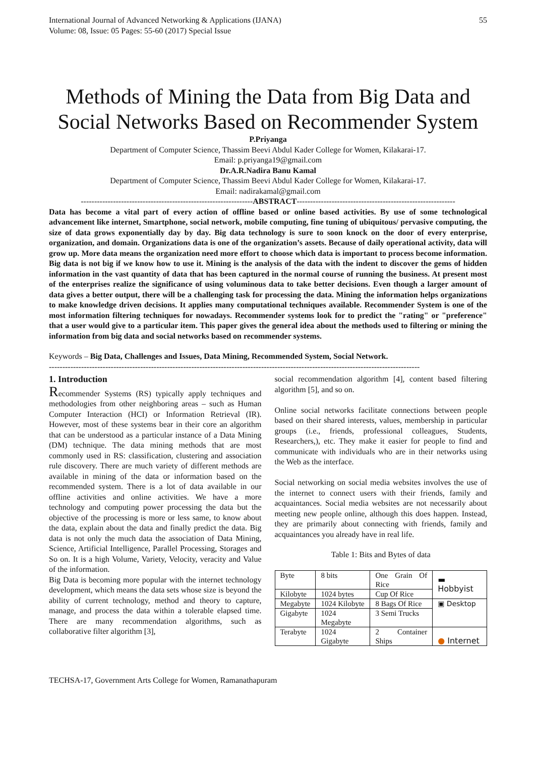International Journal of Advanced Networking & Applications (IJANA)
Volume: 08, Issue: 05 Pages: 55-60 (2017) Special Issue
55
Methods of Mining the Data from Big Data and Social Networks Based on Recommender System
P.Priyanga
Department of Computer Science, Thassim Beevi Abdul Kader College for Women, Kilakarai-17.
Email: p.priyanga19@gmail.com
Dr.A.R.Nadira Banu Kamal
Department of Computer Science, Thassim Beevi Abdul Kader College for Women, Kilakarai-17.
Email: nadirakamal@gmail.com
----------------------------------------------------------------ABSTRACT-----------------------------------------------------------
Data has become a vital part of every action of offline based or online based activities. By use of some technological advancement like internet, Smartphone, social network, mobile computing, fine tuning of ubiquitous/ pervasive computing, the size of data grows exponentially day by day. Big data technology is sure to soon knock on the door of every enterprise, organization, and domain. Organizations data is one of the organization’s assets. Because of daily operational activity, data will grow up. More data means the organization need more effort to choose which data is important to process become information. Big data is not big if we know how to use it. Mining is the analysis of the data with the indent to discover the gems of hidden information in the vast quantity of data that has been captured in the normal course of running the business. At present most of the enterprises realize the significance of using voluminous data to take better decisions. Even though a larger amount of data gives a better output, there will be a challenging task for processing the data. Mining the information helps organizations to make knowledge driven decisions. It applies many computational techniques available. Recommender System is one of the most information filtering techniques for nowadays. Recommender systems look for to predict the "rating" or "preference" that a user would give to a particular item. This paper gives the general idea about the methods used to filtering or mining the information from big data and social networks based on recommender systems.
Keywords – Big Data, Challenges and Issues, Data Mining, Recommended System, Social Network.
------------------------------------------------------------------------------------------------------------------------------------------
1. Introduction
Recommender Systems (RS) typically apply techniques and methodologies from other neighboring areas – such as Human Computer Interaction (HCI) or Information Retrieval (IR). However, most of these systems bear in their core an algorithm that can be understood as a particular instance of a Data Mining (DM) technique. The data mining methods that are most commonly used in RS: classification, clustering and association rule discovery. There are much variety of different methods are available in mining of the data or information based on the recommended system. There is a lot of data available in our offline activities and online activities. We have a more technology and computing power processing the data but the objective of the processing is more or less same, to know about the data, explain about the data and finally predict the data. Big data is not only the much data the association of Data Mining, Science, Artificial Intelligence, Parallel Processing, Storages and So on. It is a high Volume, Variety, Velocity, veracity and Value of the information.
Big Data is becoming more popular with the internet technology development, which means the data sets whose size is beyond the ability of current technology, method and theory to capture, manage, and process the data within a tolerable elapsed time. There are many recommendation algorithms, such as collaborative filter algorithm [3],
social recommendation algorithm [4], content based filtering algorithm [5], and so on.
Online social networks facilitate connections between people based on their shared interests, values, membership in particular groups (i.e., friends, professional colleagues, Students, Researchers,), etc. They make it easier for people to find and communicate with individuals who are in their networks using the Web as the interface.
Social networking on social media websites involves the use of the internet to connect users with their friends, family and acquaintances. Social media websites are not necessarily about meeting new people online, although this does happen. Instead, they are primarily about connecting with friends, family and acquaintances you already have in real life.
Table 1: Bits and Bytes of data
| Byte | 8 bits | One Grain Of Rice | ▬ Hobbyist |
| Kilobyte | 1024 bytes | Cup Of Rice | |
| Megabyte | 1024 Kilobyte | 8 Bags Of Rice | ▣ Desktop |
| Gigabyte | 1024 Megabyte | 3 Semi Trucks | |
| Terabyte | 1024 Gigabyte | 2 Container Ships | ● Internet |
TECHSA-17, Government Arts College for Women, Ramanathapuram